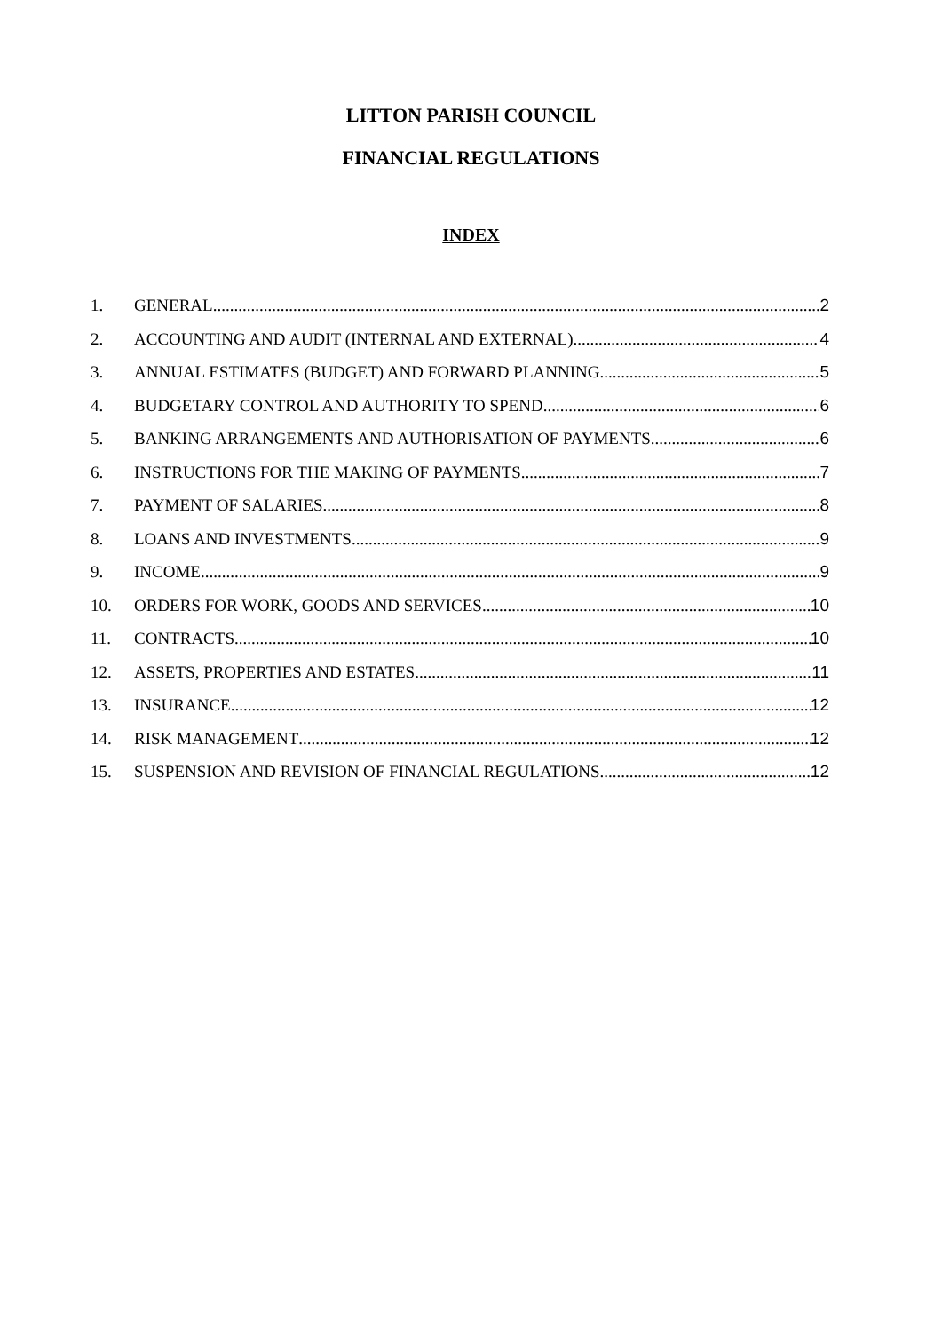LITTON PARISH COUNCIL
FINANCIAL REGULATIONS
INDEX
1. GENERAL 2
2. ACCOUNTING AND AUDIT (INTERNAL AND EXTERNAL) 4
3. ANNUAL ESTIMATES (BUDGET) AND FORWARD PLANNING 5
4. BUDGETARY CONTROL AND AUTHORITY TO SPEND 6
5. BANKING ARRANGEMENTS AND AUTHORISATION OF PAYMENTS 6
6. INSTRUCTIONS FOR THE MAKING OF PAYMENTS 7
7. PAYMENT OF SALARIES 8
8. LOANS AND INVESTMENTS 9
9. INCOME 9
10. ORDERS FOR WORK, GOODS AND SERVICES 10
11. CONTRACTS 10
12. ASSETS, PROPERTIES AND ESTATES 11
13. INSURANCE 12
14. RISK MANAGEMENT 12
15. SUSPENSION AND REVISION OF FINANCIAL REGULATIONS 12